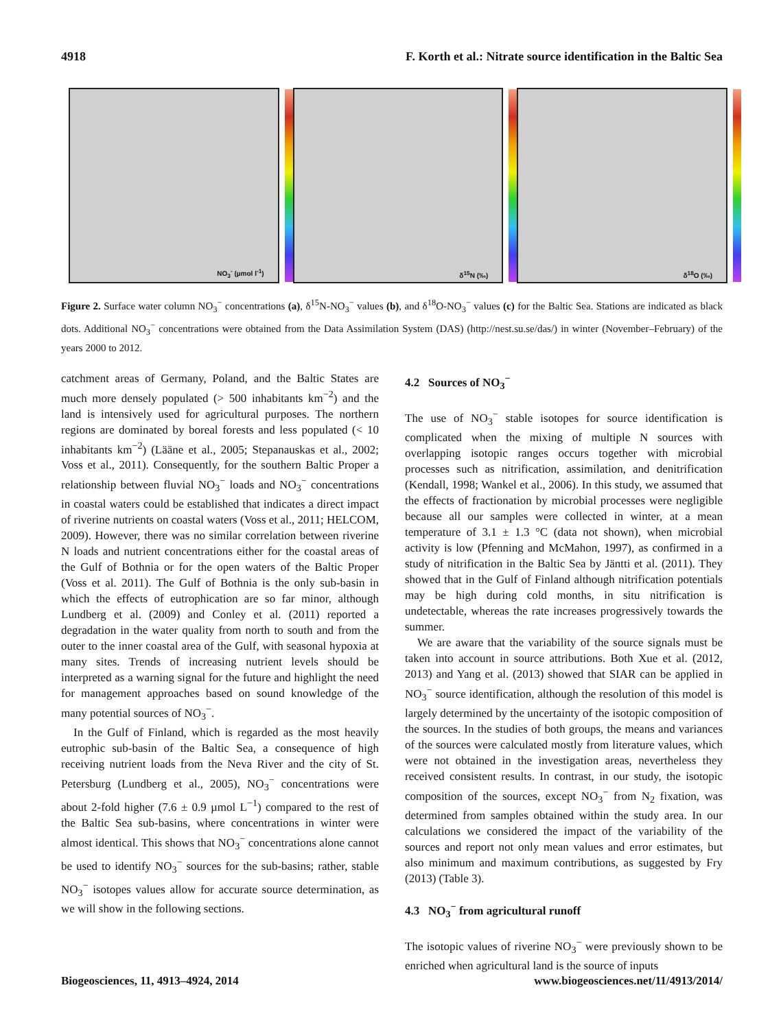4918 F. Korth et al.: Nitrate source identification in the Baltic Sea
NO<sub>3</sub><sup>-</sup> (µmol l<sup>-1</sup>)
δ<sup>15</sup>N (‰)
δ<sup>18</sup>O (‰)
Figure 2. Surface water column NO<sub>3</sub><sup>−</sup> concentrations (a), δ<sup>15</sup>N-NO<sub>3</sub><sup>−</sup> values (b), and δ<sup>18</sup>O-NO<sub>3</sub><sup>−</sup> values (c) for the Baltic Sea. Stations are indicated as black dots. Additional NO<sub>3</sub><sup>−</sup> concentrations were obtained from the Data Assimilation System (DAS) (http://nest.su.se/das/) in winter (November–February) of the years 2000 to 2012.
catchment areas of Germany, Poland, and the Baltic States are much more densely populated (> 500 inhabitants km<sup>−2</sup>) and the land is intensively used for agricultural purposes. The northern regions are dominated by boreal forests and less populated (< 10 inhabitants km<sup>−2</sup>) (Lääne et al., 2005; Stepanauskas et al., 2002; Voss et al., 2011). Consequently, for the southern Baltic Proper a relationship between fluvial NO<sub>3</sub><sup>−</sup> loads and NO<sub>3</sub><sup>−</sup> concentrations in coastal waters could be established that indicates a direct impact of riverine nutrients on coastal waters (Voss et al., 2011; HELCOM, 2009). However, there was no similar correlation between riverine N loads and nutrient concentrations either for the coastal areas of the Gulf of Bothnia or for the open waters of the Baltic Proper (Voss et al. 2011). The Gulf of Bothnia is the only sub-basin in which the effects of eutrophication are so far minor, although Lundberg et al. (2009) and Conley et al. (2011) reported a degradation in the water quality from north to south and from the outer to the inner coastal area of the Gulf, with seasonal hypoxia at many sites. Trends of increasing nutrient levels should be interpreted as a warning signal for the future and highlight the need for management approaches based on sound knowledge of the many potential sources of NO<sub>3</sub><sup>−</sup>.
In the Gulf of Finland, which is regarded as the most heavily eutrophic sub-basin of the Baltic Sea, a consequence of high receiving nutrient loads from the Neva River and the city of St. Petersburg (Lundberg et al., 2005), NO<sub>3</sub><sup>−</sup> concentrations were about 2-fold higher (7.6 ± 0.9 µmol L<sup>−1</sup>) compared to the rest of the Baltic Sea sub-basins, where concentrations in winter were almost identical. This shows that NO<sub>3</sub><sup>−</sup> concentrations alone cannot be used to identify NO<sub>3</sub><sup>−</sup> sources for the sub-basins; rather, stable NO<sub>3</sub><sup>−</sup> isotopes values allow for accurate source determination, as we will show in the following sections.
4.2 Sources of NO<sub>3</sub><sup>−</sup>
The use of NO<sub>3</sub><sup>−</sup> stable isotopes for source identification is complicated when the mixing of multiple N sources with overlapping isotopic ranges occurs together with microbial processes such as nitrification, assimilation, and denitrification (Kendall, 1998; Wankel et al., 2006). In this study, we assumed that the effects of fractionation by microbial processes were negligible because all our samples were collected in winter, at a mean temperature of 3.1 ± 1.3 °C (data not shown), when microbial activity is low (Pfenning and McMahon, 1997), as confirmed in a study of nitrification in the Baltic Sea by Jäntti et al. (2011). They showed that in the Gulf of Finland although nitrification potentials may be high during cold months, in situ nitrification is undetectable, whereas the rate increases progressively towards the summer.
We are aware that the variability of the source signals must be taken into account in source attributions. Both Xue et al. (2012, 2013) and Yang et al. (2013) showed that SIAR can be applied in NO<sub>3</sub><sup>−</sup> source identification, although the resolution of this model is largely determined by the uncertainty of the isotopic composition of the sources. In the studies of both groups, the means and variances of the sources were calculated mostly from literature values, which were not obtained in the investigation areas, nevertheless they received consistent results. In contrast, in our study, the isotopic composition of the sources, except NO<sub>3</sub><sup>−</sup> from N<sub>2</sub> fixation, was determined from samples obtained within the study area. In our calculations we considered the impact of the variability of the sources and report not only mean values and error estimates, but also minimum and maximum contributions, as suggested by Fry (2013) (Table 3).
4.3 NO<sub>3</sub><sup>−</sup> from agricultural runoff
The isotopic values of riverine NO<sub>3</sub><sup>−</sup> were previously shown to be enriched when agricultural land is the source of inputs
Biogeosciences, 11, 4913–4924, 2014 www.biogeosciences.net/11/4913/2014/